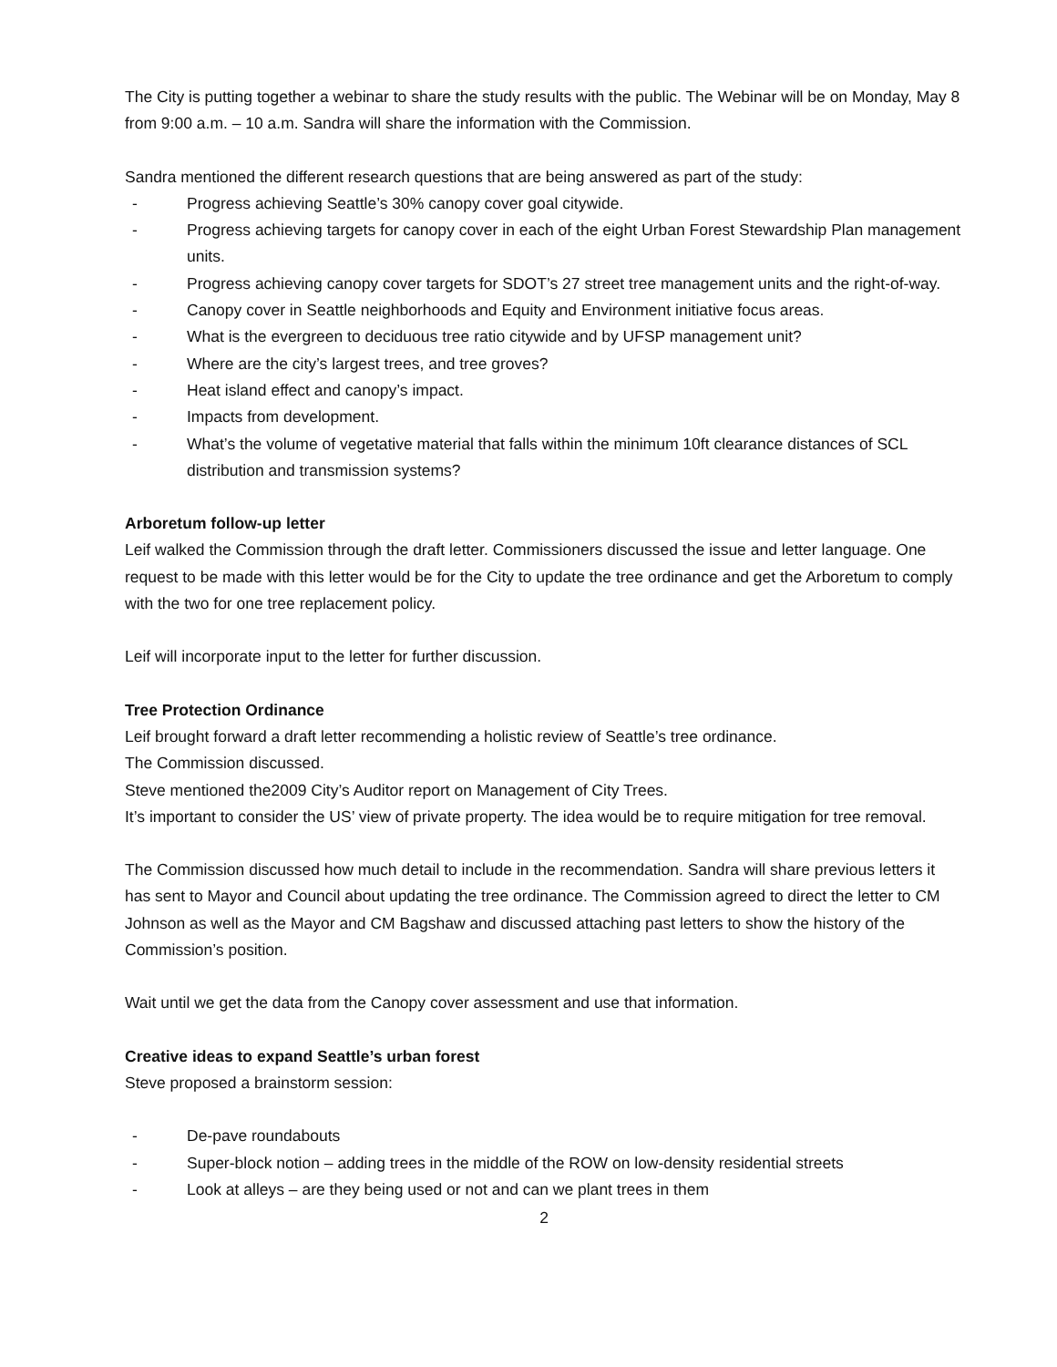The City is putting together a webinar to share the study results with the public. The Webinar will be on Monday, May 8 from 9:00 a.m. – 10 a.m. Sandra will share the information with the Commission.
Sandra mentioned the different research questions that are being answered as part of the study:
- Progress achieving Seattle’s 30% canopy cover goal citywide.
- Progress achieving targets for canopy cover in each of the eight Urban Forest Stewardship Plan management units.
- Progress achieving canopy cover targets for SDOT’s 27 street tree management units and the right-of-way.
- Canopy cover in Seattle neighborhoods and Equity and Environment initiative focus areas.
- What is the evergreen to deciduous tree ratio citywide and by UFSP management unit?
- Where are the city’s largest trees, and tree groves?
- Heat island effect and canopy’s impact.
- Impacts from development.
- What’s the volume of vegetative material that falls within the minimum 10ft clearance distances of SCL distribution and transmission systems?
Arboretum follow-up letter
Leif walked the Commission through the draft letter. Commissioners discussed the issue and letter language. One request to be made with this letter would be for the City to update the tree ordinance and get the Arboretum to comply with the two for one tree replacement policy.
Leif will incorporate input to the letter for further discussion.
Tree Protection Ordinance
Leif brought forward a draft letter recommending a holistic review of Seattle’s tree ordinance.
The Commission discussed.
Steve mentioned the2009 City’s Auditor report on Management of City Trees.
It’s important to consider the US’ view of private property. The idea would be to require mitigation for tree removal.
The Commission discussed how much detail to include in the recommendation. Sandra will share previous letters it has sent to Mayor and Council about updating the tree ordinance. The Commission agreed to direct the letter to CM Johnson as well as the Mayor and CM Bagshaw and discussed attaching past letters to show the history of the Commission’s position.
Wait until we get the data from the Canopy cover assessment and use that information.
Creative ideas to expand Seattle’s urban forest
Steve proposed a brainstorm session:
- De-pave roundabouts
- Super-block notion – adding trees in the middle of the ROW on low-density residential streets
- Look at alleys – are they being used or not and can we plant trees in them
2